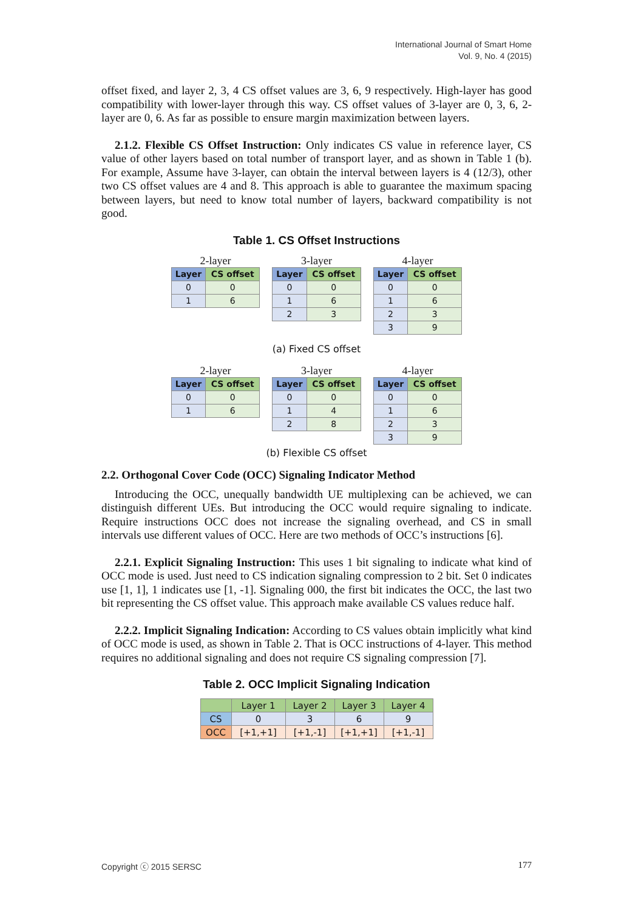International Journal of Smart Home
Vol. 9, No. 4 (2015)
offset fixed, and layer 2, 3, 4 CS offset values are 3, 6, 9 respectively. High-layer has good compatibility with lower-layer through this way. CS offset values of 3-layer are 0, 3, 6, 2-layer are 0, 6. As far as possible to ensure margin maximization between layers.
2.1.2. Flexible CS Offset Instruction: Only indicates CS value in reference layer, CS value of other layers based on total number of transport layer, and as shown in Table 1 (b). For example, Assume have 3-layer, can obtain the interval between layers is 4 (12/3), other two CS offset values are 4 and 8. This approach is able to guarantee the maximum spacing between layers, but need to know total number of layers, backward compatibility is not good.
Table 1. CS Offset Instructions
2-layer
| Layer | CS offset |
| --- | --- |
| 0 | 0 |
| 1 | 6 |
3-layer
| Layer | CS offset |
| --- | --- |
| 0 | 0 |
| 1 | 6 |
| 2 | 3 |
4-layer
| Layer | CS offset |
| --- | --- |
| 0 | 0 |
| 1 | 6 |
| 2 | 3 |
| 3 | 9 |
(a) Fixed CS offset
2-layer
| Layer | CS offset |
| --- | --- |
| 0 | 0 |
| 1 | 6 |
3-layer
| Layer | CS offset |
| --- | --- |
| 0 | 0 |
| 1 | 4 |
| 2 | 8 |
4-layer
| Layer | CS offset |
| --- | --- |
| 0 | 0 |
| 1 | 6 |
| 2 | 3 |
| 3 | 9 |
(b) Flexible CS offset
2.2. Orthogonal Cover Code (OCC) Signaling Indicator Method
Introducing the OCC, unequally bandwidth UE multiplexing can be achieved, we can distinguish different UEs. But introducing the OCC would require signaling to indicate. Require instructions OCC does not increase the signaling overhead, and CS in small intervals use different values of OCC. Here are two methods of OCC’s instructions [6].
2.2.1. Explicit Signaling Instruction: This uses 1 bit signaling to indicate what kind of OCC mode is used. Just need to CS indication signaling compression to 2 bit. Set 0 indicates use [1, 1], 1 indicates use [1, -1]. Signaling 000, the first bit indicates the OCC, the last two bit representing the CS offset value. This approach make available CS values reduce half.
2.2.2. Implicit Signaling Indication: According to CS values obtain implicitly what kind of OCC mode is used, as shown in Table 2. That is OCC instructions of 4-layer. This method requires no additional signaling and does not require CS signaling compression [7].
Table 2. OCC Implicit Signaling Indication
| | Layer 1 | Layer 2 | Layer 3 | Layer 4 |
| --- | --- | --- | --- | --- |
| CS | 0 | 3 | 6 | 9 |
| OCC | [+1,+1] | [+1,-1] | [+1,+1] | [+1,-1] |
Copyright ⓒ 2015 SERSC 177